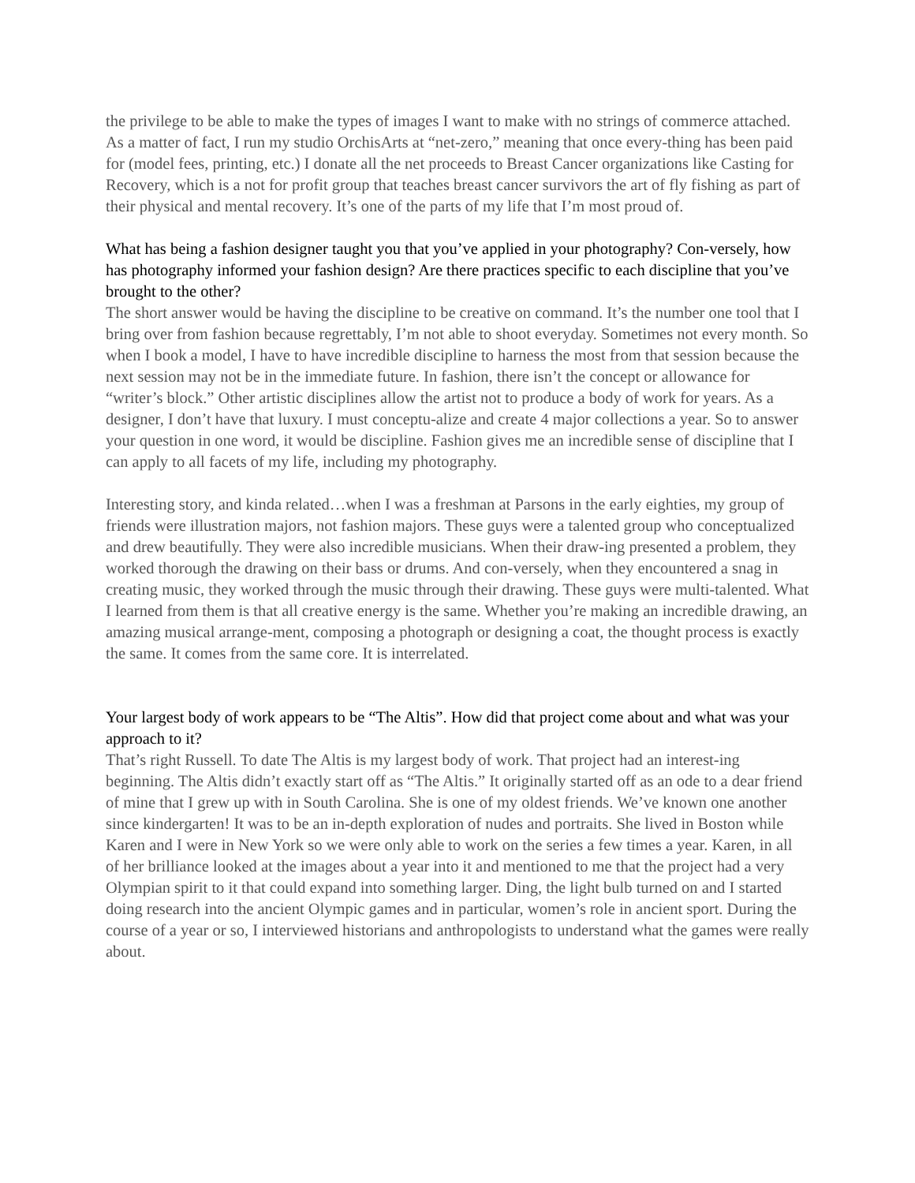the privilege to be able to make the types of images I want to make with no strings of commerce attached. As a matter of fact, I run my studio OrchisArts at “net-zero,” meaning that once every-thing has been paid for (model fees, printing, etc.) I donate all the net proceeds to Breast Cancer organizations like Casting for Recovery, which is a not for profit group that teaches breast cancer survivors the art of fly fishing as part of their physical and mental recovery. It’s one of the parts of my life that I’m most proud of.
What has being a fashion designer taught you that you’ve applied in your photography? Con-versely, how has photography informed your fashion design? Are there practices specific to each discipline that you’ve brought to the other?
The short answer would be having the discipline to be creative on command. It’s the number one tool that I bring over from fashion because regrettably, I’m not able to shoot everyday. Sometimes not every month. So when I book a model, I have to have incredible discipline to harness the most from that session because the next session may not be in the immediate future. In fashion, there isn’t the concept or allowance for “writer’s block.” Other artistic disciplines allow the artist not to produce a body of work for years. As a designer, I don’t have that luxury. I must conceptu-alize and create 4 major collections a year. So to answer your question in one word, it would be discipline. Fashion gives me an incredible sense of discipline that I can apply to all facets of my life, including my photography.
Interesting story, and kinda related…when I was a freshman at Parsons in the early eighties, my group of friends were illustration majors, not fashion majors. These guys were a talented group who conceptualized and drew beautifully. They were also incredible musicians. When their draw-ing presented a problem, they worked thorough the drawing on their bass or drums. And con-versely, when they encountered a snag in creating music, they worked through the music through their drawing. These guys were multi-talented. What I learned from them is that all creative energy is the same. Whether you’re making an incredible drawing, an amazing musical arrange-ment, composing a photograph or designing a coat, the thought process is exactly the same. It comes from the same core. It is interrelated.
Your largest body of work appears to be “The Altis”. How did that project come about and what was your approach to it?
That’s right Russell. To date The Altis is my largest body of work. That project had an interest-ing beginning. The Altis didn’t exactly start off as “The Altis.” It originally started off as an ode to a dear friend of mine that I grew up with in South Carolina. She is one of my oldest friends. We’ve known one another since kindergarten! It was to be an in-depth exploration of nudes and portraits. She lived in Boston while Karen and I were in New York so we were only able to work on the series a few times a year. Karen, in all of her brilliance looked at the images about a year into it and mentioned to me that the project had a very Olympian spirit to it that could expand into something larger. Ding, the light bulb turned on and I started doing research into the ancient Olympic games and in particular, women’s role in ancient sport. During the course of a year or so, I interviewed historians and anthropologists to understand what the games were really about.